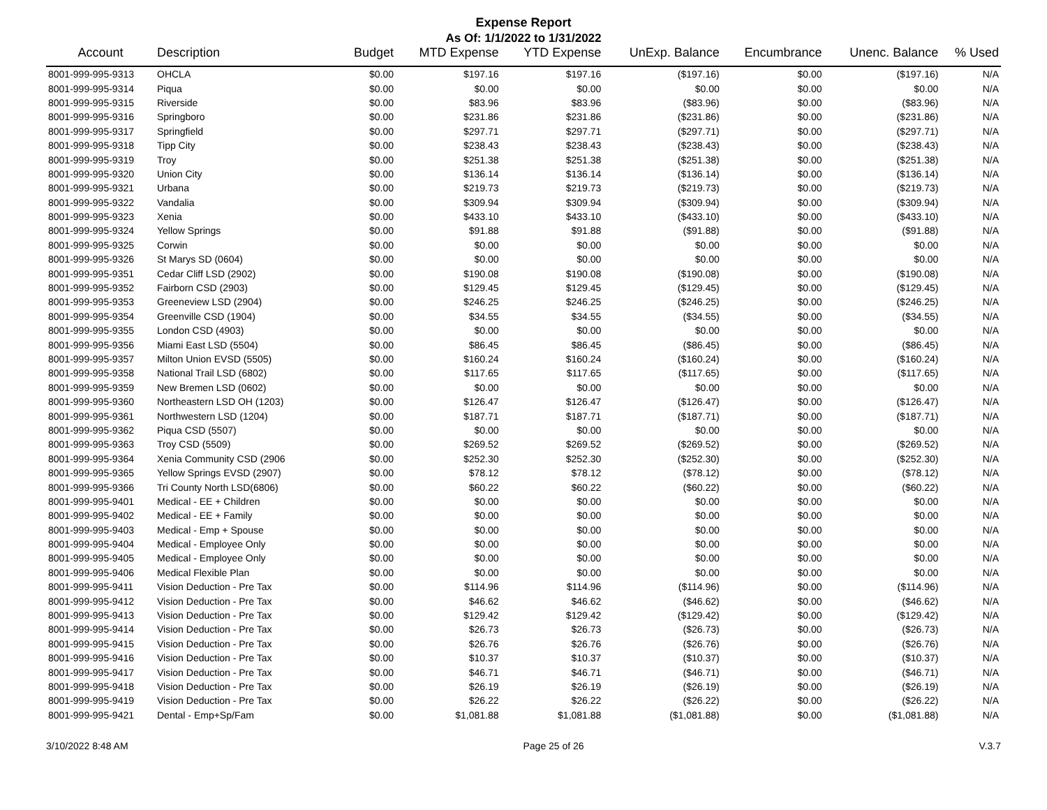Expense Report
As Of: 1/1/2022 to 1/31/2022
| Account | Description | Budget | MTD Expense | YTD Expense | UnExp. Balance | Encumbrance | Unenc. Balance | % Used |
| --- | --- | --- | --- | --- | --- | --- | --- | --- |
| 8001-999-995-9313 | OHCLA | $0.00 | $197.16 | $197.16 | ($197.16) | $0.00 | ($197.16) | N/A |
| 8001-999-995-9314 | Piqua | $0.00 | $0.00 | $0.00 | $0.00 | $0.00 | $0.00 | N/A |
| 8001-999-995-9315 | Riverside | $0.00 | $83.96 | $83.96 | ($83.96) | $0.00 | ($83.96) | N/A |
| 8001-999-995-9316 | Springboro | $0.00 | $231.86 | $231.86 | ($231.86) | $0.00 | ($231.86) | N/A |
| 8001-999-995-9317 | Springfield | $0.00 | $297.71 | $297.71 | ($297.71) | $0.00 | ($297.71) | N/A |
| 8001-999-995-9318 | Tipp City | $0.00 | $238.43 | $238.43 | ($238.43) | $0.00 | ($238.43) | N/A |
| 8001-999-995-9319 | Troy | $0.00 | $251.38 | $251.38 | ($251.38) | $0.00 | ($251.38) | N/A |
| 8001-999-995-9320 | Union City | $0.00 | $136.14 | $136.14 | ($136.14) | $0.00 | ($136.14) | N/A |
| 8001-999-995-9321 | Urbana | $0.00 | $219.73 | $219.73 | ($219.73) | $0.00 | ($219.73) | N/A |
| 8001-999-995-9322 | Vandalia | $0.00 | $309.94 | $309.94 | ($309.94) | $0.00 | ($309.94) | N/A |
| 8001-999-995-9323 | Xenia | $0.00 | $433.10 | $433.10 | ($433.10) | $0.00 | ($433.10) | N/A |
| 8001-999-995-9324 | Yellow Springs | $0.00 | $91.88 | $91.88 | ($91.88) | $0.00 | ($91.88) | N/A |
| 8001-999-995-9325 | Corwin | $0.00 | $0.00 | $0.00 | $0.00 | $0.00 | $0.00 | N/A |
| 8001-999-995-9326 | St Marys SD (0604) | $0.00 | $0.00 | $0.00 | $0.00 | $0.00 | $0.00 | N/A |
| 8001-999-995-9351 | Cedar Cliff LSD (2902) | $0.00 | $190.08 | $190.08 | ($190.08) | $0.00 | ($190.08) | N/A |
| 8001-999-995-9352 | Fairborn CSD (2903) | $0.00 | $129.45 | $129.45 | ($129.45) | $0.00 | ($129.45) | N/A |
| 8001-999-995-9353 | Greeneview LSD (2904) | $0.00 | $246.25 | $246.25 | ($246.25) | $0.00 | ($246.25) | N/A |
| 8001-999-995-9354 | Greenville CSD (1904) | $0.00 | $34.55 | $34.55 | ($34.55) | $0.00 | ($34.55) | N/A |
| 8001-999-995-9355 | London CSD (4903) | $0.00 | $0.00 | $0.00 | $0.00 | $0.00 | $0.00 | N/A |
| 8001-999-995-9356 | Miami East LSD (5504) | $0.00 | $86.45 | $86.45 | ($86.45) | $0.00 | ($86.45) | N/A |
| 8001-999-995-9357 | Milton Union EVSD (5505) | $0.00 | $160.24 | $160.24 | ($160.24) | $0.00 | ($160.24) | N/A |
| 8001-999-995-9358 | National Trail LSD (6802) | $0.00 | $117.65 | $117.65 | ($117.65) | $0.00 | ($117.65) | N/A |
| 8001-999-995-9359 | New Bremen LSD (0602) | $0.00 | $0.00 | $0.00 | $0.00 | $0.00 | $0.00 | N/A |
| 8001-999-995-9360 | Northeastern LSD OH (1203) | $0.00 | $126.47 | $126.47 | ($126.47) | $0.00 | ($126.47) | N/A |
| 8001-999-995-9361 | Northwestern LSD (1204) | $0.00 | $187.71 | $187.71 | ($187.71) | $0.00 | ($187.71) | N/A |
| 8001-999-995-9362 | Piqua CSD (5507) | $0.00 | $0.00 | $0.00 | $0.00 | $0.00 | $0.00 | N/A |
| 8001-999-995-9363 | Troy CSD (5509) | $0.00 | $269.52 | $269.52 | ($269.52) | $0.00 | ($269.52) | N/A |
| 8001-999-995-9364 | Xenia Community CSD (2906 | $0.00 | $252.30 | $252.30 | ($252.30) | $0.00 | ($252.30) | N/A |
| 8001-999-995-9365 | Yellow Springs EVSD (2907) | $0.00 | $78.12 | $78.12 | ($78.12) | $0.00 | ($78.12) | N/A |
| 8001-999-995-9366 | Tri County North LSD(6806) | $0.00 | $60.22 | $60.22 | ($60.22) | $0.00 | ($60.22) | N/A |
| 8001-999-995-9401 | Medical - EE + Children | $0.00 | $0.00 | $0.00 | $0.00 | $0.00 | $0.00 | N/A |
| 8001-999-995-9402 | Medical - EE + Family | $0.00 | $0.00 | $0.00 | $0.00 | $0.00 | $0.00 | N/A |
| 8001-999-995-9403 | Medical - Emp + Spouse | $0.00 | $0.00 | $0.00 | $0.00 | $0.00 | $0.00 | N/A |
| 8001-999-995-9404 | Medical - Employee Only | $0.00 | $0.00 | $0.00 | $0.00 | $0.00 | $0.00 | N/A |
| 8001-999-995-9405 | Medical - Employee Only | $0.00 | $0.00 | $0.00 | $0.00 | $0.00 | $0.00 | N/A |
| 8001-999-995-9406 | Medical Flexible Plan | $0.00 | $0.00 | $0.00 | $0.00 | $0.00 | $0.00 | N/A |
| 8001-999-995-9411 | Vision Deduction - Pre Tax | $0.00 | $114.96 | $114.96 | ($114.96) | $0.00 | ($114.96) | N/A |
| 8001-999-995-9412 | Vision Deduction - Pre Tax | $0.00 | $46.62 | $46.62 | ($46.62) | $0.00 | ($46.62) | N/A |
| 8001-999-995-9413 | Vision Deduction - Pre Tax | $0.00 | $129.42 | $129.42 | ($129.42) | $0.00 | ($129.42) | N/A |
| 8001-999-995-9414 | Vision Deduction - Pre Tax | $0.00 | $26.73 | $26.73 | ($26.73) | $0.00 | ($26.73) | N/A |
| 8001-999-995-9415 | Vision Deduction - Pre Tax | $0.00 | $26.76 | $26.76 | ($26.76) | $0.00 | ($26.76) | N/A |
| 8001-999-995-9416 | Vision Deduction - Pre Tax | $0.00 | $10.37 | $10.37 | ($10.37) | $0.00 | ($10.37) | N/A |
| 8001-999-995-9417 | Vision Deduction - Pre Tax | $0.00 | $46.71 | $46.71 | ($46.71) | $0.00 | ($46.71) | N/A |
| 8001-999-995-9418 | Vision Deduction - Pre Tax | $0.00 | $26.19 | $26.19 | ($26.19) | $0.00 | ($26.19) | N/A |
| 8001-999-995-9419 | Vision Deduction - Pre Tax | $0.00 | $26.22 | $26.22 | ($26.22) | $0.00 | ($26.22) | N/A |
| 8001-999-995-9421 | Dental - Emp+Sp/Fam | $0.00 | $1,081.88 | $1,081.88 | ($1,081.88) | $0.00 | ($1,081.88) | N/A |
3/10/2022 8:48 AM Page 25 of 26 V.3.7